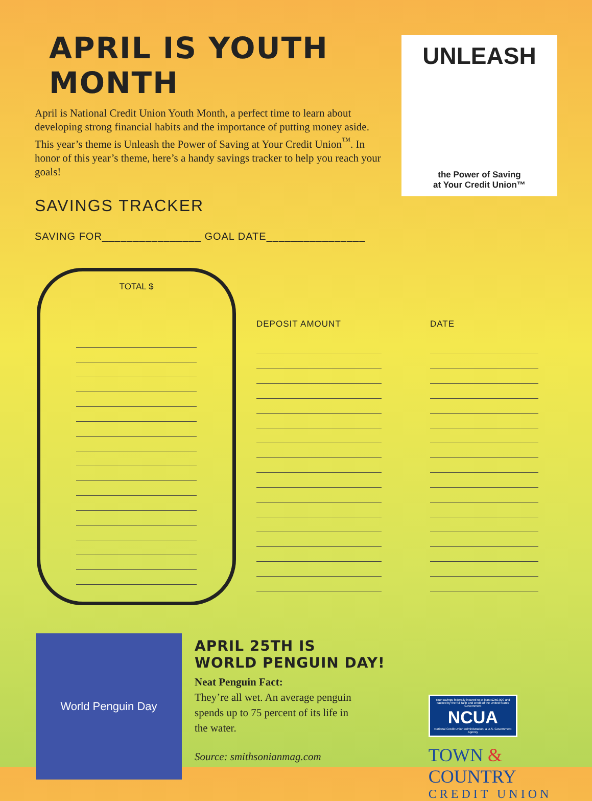APRIL IS YOUTH MONTH
April is National Credit Union Youth Month, a perfect time to learn about developing strong financial habits and the importance of putting money aside. This year’s theme is Unleash the Power of Saving at Your Credit Union<sup>™</sup>. In honor of this year’s theme, here’s a handy savings tracker to help you reach your goals!
SAVINGS TRACKER
SAVING FOR________________ GOAL DATE________________
UNLEASH
the Power of Saving
at Your Credit Union™
TOTAL $
DEPOSIT AMOUNT DATE
World Penguin Day
APRIL 25TH IS
WORLD PENGUIN DAY!
Neat Penguin Fact:
They’re all wet. An average penguin spends up to 75 percent of its life in the water.
Source: smithsonianmag.com
Your savings federally insured to at least $250,000 and backed by the full faith and credit of the United States Government
NCUA
National Credit Union Administration, a U.S. Government Agency
TOWN & COUNTRY
CREDIT UNION